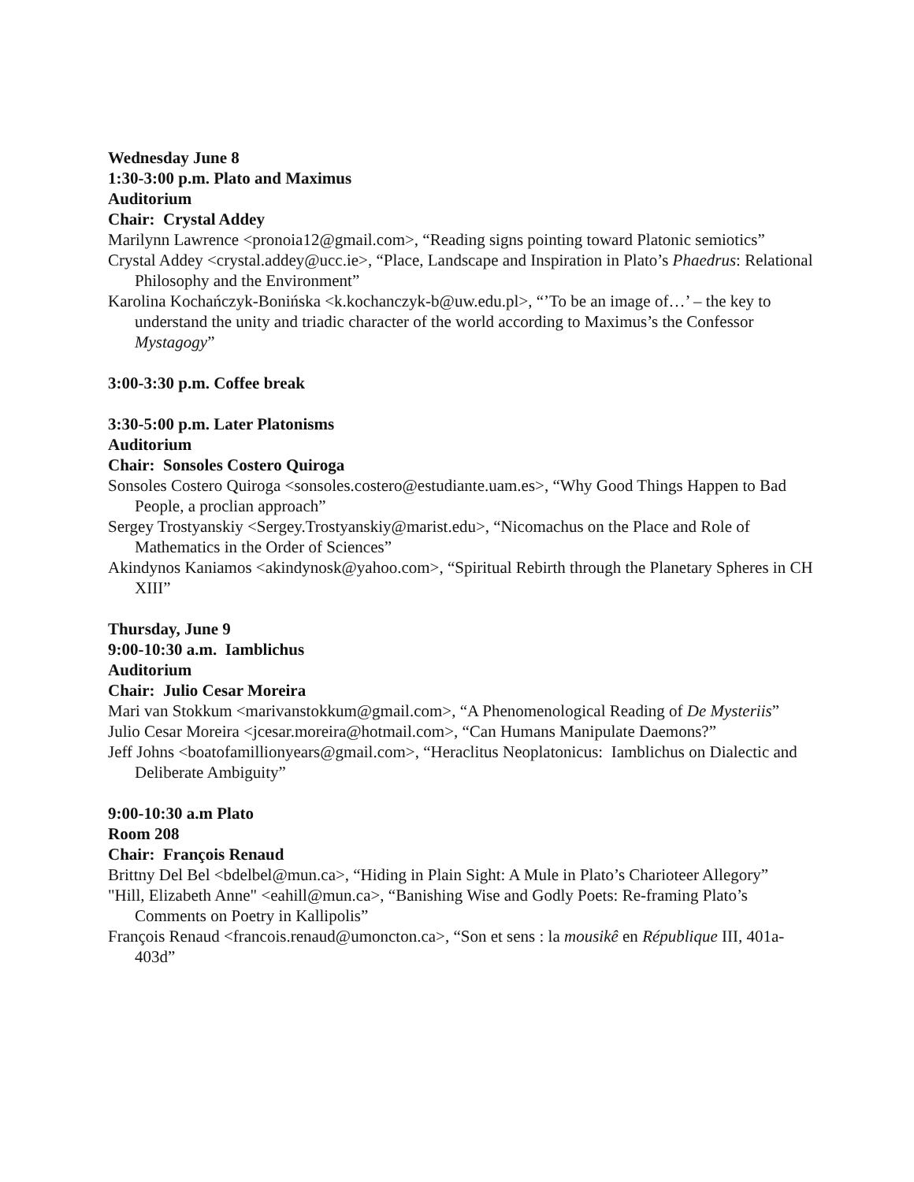Wednesday June 8
1:30-3:00 p.m. Plato and Maximus
Auditorium
Chair: Crystal Addey
Marilynn Lawrence <pronoia12@gmail.com>, “Reading signs pointing toward Platonic semiotics”
Crystal Addey <crystal.addey@ucc.ie>, “Place, Landscape and Inspiration in Plato’s Phaedrus: Relational Philosophy and the Environment”
Karolina Kochańczyk-Bonińska <k.kochanczyk-b@uw.edu.pl>, “’To be an image of…’ – the key to understand the unity and triadic character of the world according to Maximus’s the Confessor Mystagogy”
3:00-3:30 p.m. Coffee break
3:30-5:00 p.m. Later Platonisms
Auditorium
Chair: Sonsoles Costero Quiroga
Sonsoles Costero Quiroga <sonsoles.costero@estudiante.uam.es>, “Why Good Things Happen to Bad People, a proclian approach”
Sergey Trostyanskiy <Sergey.Trostyanskiy@marist.edu>, “Nicomachus on the Place and Role of Mathematics in the Order of Sciences”
Akindynos Kaniamos <akindynosk@yahoo.com>, “Spiritual Rebirth through the Planetary Spheres in CH XIII”
Thursday, June 9
9:00-10:30 a.m. Iamblichus
Auditorium
Chair: Julio Cesar Moreira
Mari van Stokkum <marivanstokkum@gmail.com>, “A Phenomenological Reading of De Mysteriis”
Julio Cesar Moreira <jcesar.moreira@hotmail.com>, “Can Humans Manipulate Daemons?”
Jeff Johns <boatofamillionyears@gmail.com>, “Heraclitus Neoplatonicus: Iamblichus on Dialectic and Deliberate Ambiguity”
9:00-10:30 a.m Plato
Room 208
Chair: François Renaud
Brittny Del Bel <bdelbel@mun.ca>, “Hiding in Plain Sight: A Mule in Plato’s Charioteer Allegory”
"Hill, Elizabeth Anne" <eahill@mun.ca>, “Banishing Wise and Godly Poets: Re-framing Plato’s Comments on Poetry in Kallipolis”
François Renaud <francois.renaud@umoncton.ca>, “Son et sens : la mousikê en République III, 401a-403d”